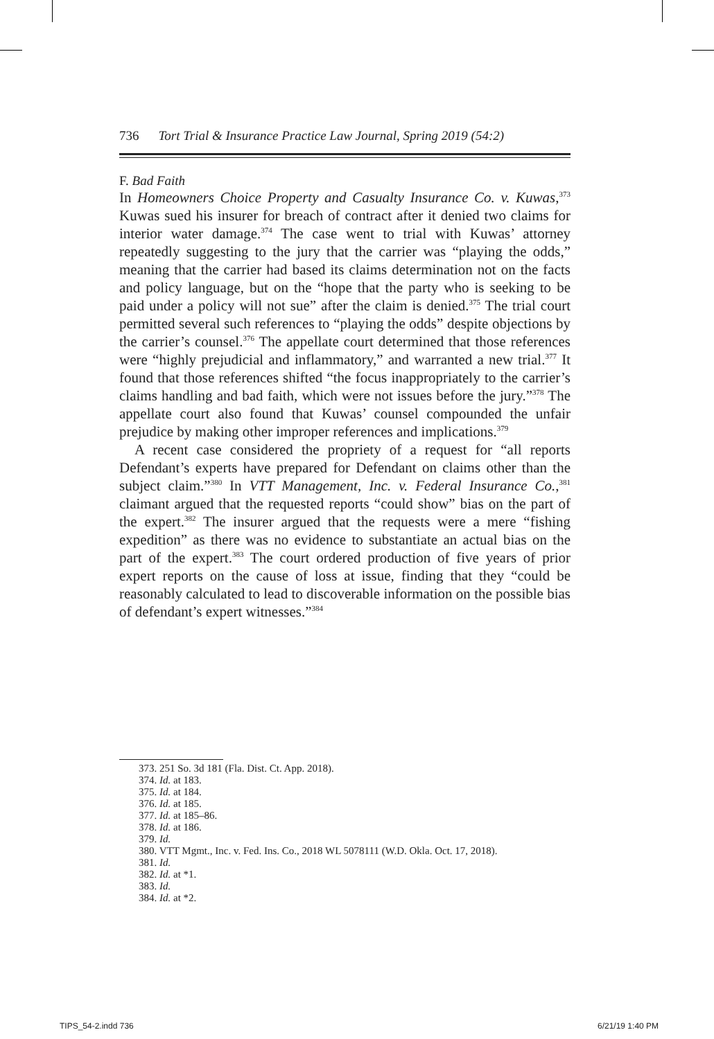736 Tort Trial & Insurance Practice Law Journal, Spring 2019 (54:2)
F. Bad Faith
In Homeowners Choice Property and Casualty Insurance Co. v. Kuwas,<sup>373</sup> Kuwas sued his insurer for breach of contract after it denied two claims for interior water damage.<sup>374</sup> The case went to trial with Kuwas’ attorney repeatedly suggesting to the jury that the carrier was “playing the odds,” meaning that the carrier had based its claims determination not on the facts and policy language, but on the “hope that the party who is seeking to be paid under a policy will not sue” after the claim is denied.<sup>375</sup> The trial court permitted several such references to “playing the odds” despite objections by the carrier’s counsel.<sup>376</sup> The appellate court determined that those references were “highly prejudicial and inflammatory,” and warranted a new trial.<sup>377</sup> It found that those references shifted “the focus inappropriately to the carrier’s claims handling and bad faith, which were not issues before the jury.”<sup>378</sup> The appellate court also found that Kuwas’ counsel compounded the unfair prejudice by making other improper references and implications.<sup>379</sup>
A recent case considered the propriety of a request for “all reports Defendant’s experts have prepared for Defendant on claims other than the subject claim.”<sup>380</sup> In VTT Management, Inc. v. Federal Insurance Co.,<sup>381</sup> claimant argued that the requested reports “could show” bias on the part of the expert.<sup>382</sup> The insurer argued that the requests were a mere “fishing expedition” as there was no evidence to substantiate an actual bias on the part of the expert.<sup>383</sup> The court ordered production of five years of prior expert reports on the cause of loss at issue, finding that they “could be reasonably calculated to lead to discoverable information on the possible bias of defendant’s expert witnesses.”<sup>384</sup>
373. 251 So. 3d 181 (Fla. Dist. Ct. App. 2018).
374. Id. at 183.
375. Id. at 184.
376. Id. at 185.
377. Id. at 185–86.
378. Id. at 186.
379. Id.
380. VTT Mgmt., Inc. v. Fed. Ins. Co., 2018 WL 5078111 (W.D. Okla. Oct. 17, 2018).
381. Id.
382. Id. at *1.
383. Id.
384. Id. at *2.
TIPS_54-2.indd 736 6/21/19 1:40 PM